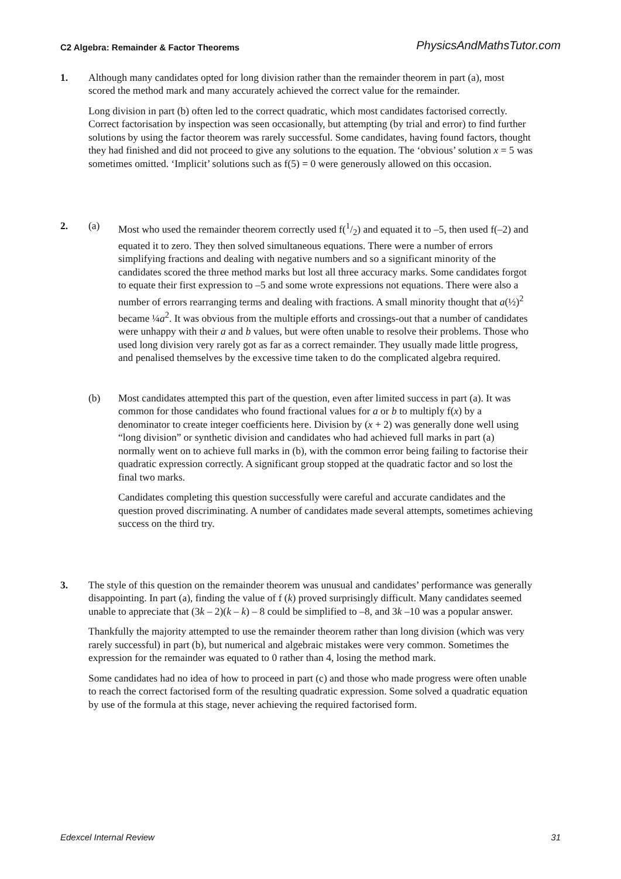C2 Algebra: Remainder & Factor Theorems PhysicsAndMathsTutor.com
1. Although many candidates opted for long division rather than the remainder theorem in part (a), most scored the method mark and many accurately achieved the correct value for the remainder.
Long division in part (b) often led to the correct quadratic, which most candidates factorised correctly. Correct factorisation by inspection was seen occasionally, but attempting (by trial and error) to find further solutions by using the factor theorem was rarely successful. Some candidates, having found factors, thought they had finished and did not proceed to give any solutions to the equation. The ‘obvious’ solution x = 5 was sometimes omitted. ‘Implicit’ solutions such as f(5) = 0 were generously allowed on this occasion.
2. (a) Most who used the remainder theorem correctly used f(1/2) and equated it to –5, then used f(–2) and equated it to zero. They then solved simultaneous equations. There were a number of errors simplifying fractions and dealing with negative numbers and so a significant minority of the candidates scored the three method marks but lost all three accuracy marks. Some candidates forgot to equate their first expression to –5 and some wrote expressions not equations. There were also a number of errors rearranging terms and dealing with fractions. A small minority thought that a(½)<sup>2</sup> became ¼a<sup>2</sup>. It was obvious from the multiple efforts and crossings-out that a number of candidates were unhappy with their a and b values, but were often unable to resolve their problems. Those who used long division very rarely got as far as a correct remainder. They usually made little progress, and penalised themselves by the excessive time taken to do the complicated algebra required.
(b) Most candidates attempted this part of the question, even after limited success in part (a). It was common for those candidates who found fractional values for a or b to multiply f(x) by a denominator to create integer coefficients here. Division by (x + 2) was generally done well using “long division” or synthetic division and candidates who had achieved full marks in part (a) normally went on to achieve full marks in (b), with the common error being failing to factorise their quadratic expression correctly. A significant group stopped at the quadratic factor and so lost the final two marks.
Candidates completing this question successfully were careful and accurate candidates and the question proved discriminating. A number of candidates made several attempts, sometimes achieving success on the third try.
3. The style of this question on the remainder theorem was unusual and candidates’ performance was generally disappointing. In part (a), finding the value of f (k) proved surprisingly difficult. Many candidates seemed unable to appreciate that (3k – 2)(k – k) – 8 could be simplified to –8, and 3k –10 was a popular answer.
Thankfully the majority attempted to use the remainder theorem rather than long division (which was very rarely successful) in part (b), but numerical and algebraic mistakes were very common. Sometimes the expression for the remainder was equated to 0 rather than 4, losing the method mark.
Some candidates had no idea of how to proceed in part (c) and those who made progress were often unable to reach the correct factorised form of the resulting quadratic expression. Some solved a quadratic equation by use of the formula at this stage, never achieving the required factorised form.
Edexcel Internal Review 31